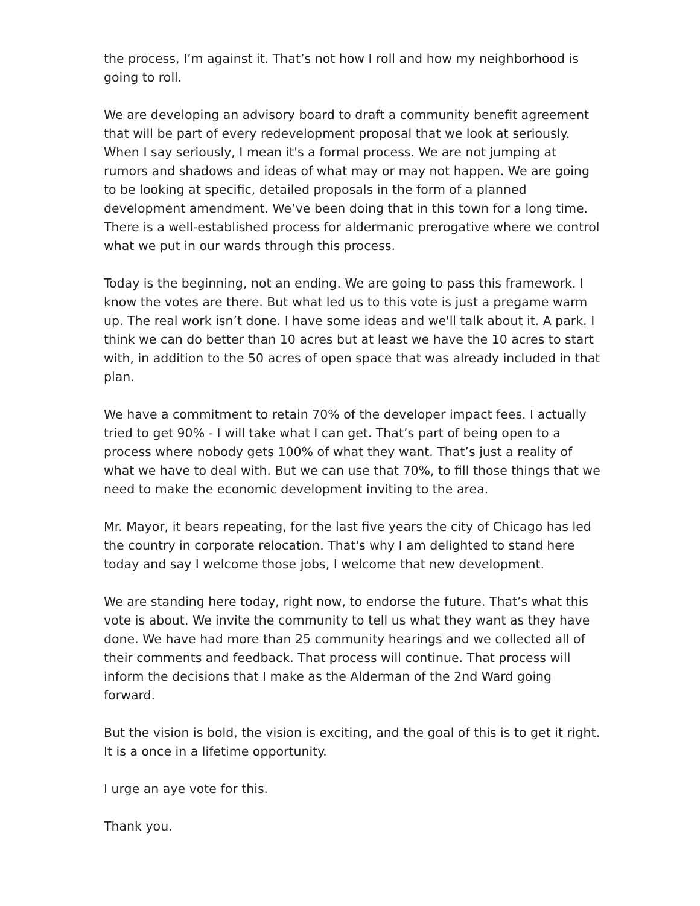the process, I’m against it. That’s not how I roll and how my neighborhood is going to roll.
We are developing an advisory board to draft a community benefit agreement that will be part of every redevelopment proposal that we look at seriously. When I say seriously, I mean it's a formal process. We are not jumping at rumors and shadows and ideas of what may or may not happen. We are going to be looking at specific, detailed proposals in the form of a planned development amendment. We’ve been doing that in this town for a long time. There is a well-established process for aldermanic prerogative where we control what we put in our wards through this process.
Today is the beginning, not an ending. We are going to pass this framework. I know the votes are there. But what led us to this vote is just a pregame warm up. The real work isn’t done. I have some ideas and we'll talk about it. A park. I think we can do better than 10 acres but at least we have the 10 acres to start with, in addition to the 50 acres of open space that was already included in that plan.
We have a commitment to retain 70% of the developer impact fees. I actually tried to get 90% - I will take what I can get. That’s part of being open to a process where nobody gets 100% of what they want. That’s just a reality of what we have to deal with. But we can use that 70%, to fill those things that we need to make the economic development inviting to the area.
Mr. Mayor, it bears repeating, for the last five years the city of Chicago has led the country in corporate relocation. That's why I am delighted to stand here today and say I welcome those jobs, I welcome that new development.
We are standing here today, right now, to endorse the future. That’s what this vote is about. We invite the community to tell us what they want as they have done. We have had more than 25 community hearings and we collected all of their comments and feedback. That process will continue. That process will inform the decisions that I make as the Alderman of the 2nd Ward going forward.
But the vision is bold, the vision is exciting, and the goal of this is to get it right. It is a once in a lifetime opportunity.
I urge an aye vote for this.
Thank you.